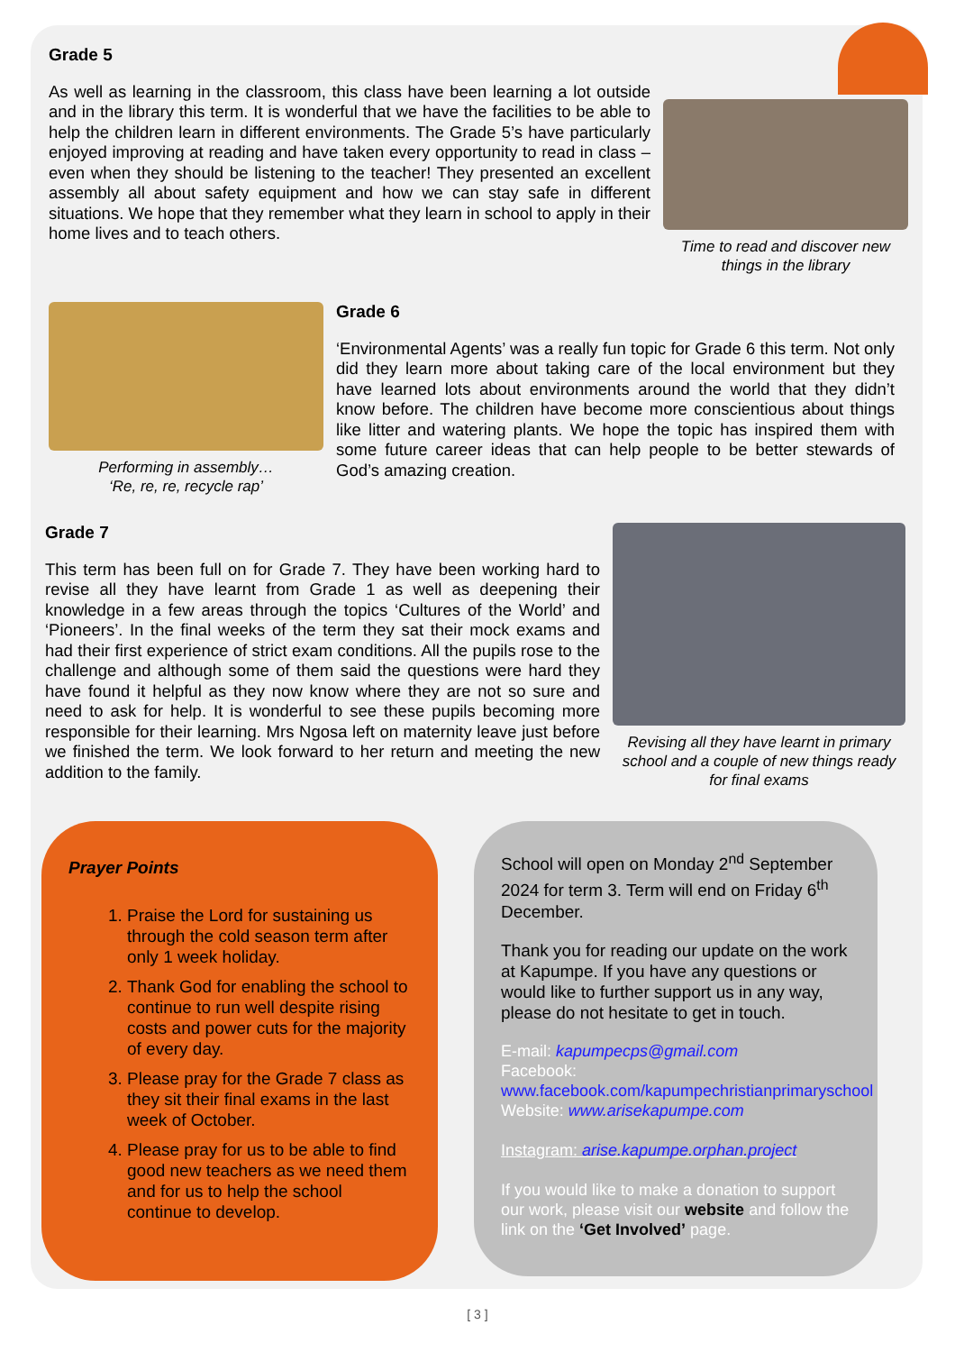Grade 5
As well as learning in the classroom, this class have been learning a lot outside and in the library this term. It is wonderful that we have the facilities to be able to help the children learn in different environments. The Grade 5’s have particularly enjoyed improving at reading and have taken every opportunity to read in class – even when they should be listening to the teacher! They presented an excellent assembly all about safety equipment and how we can stay safe in different situations. We hope that they remember what they learn in school to apply in their home lives and to teach others.
Time to read and discover new things in the library
Performing in assembly…
‘Re, re, re, recycle rap’
Grade 6
‘Environmental Agents’ was a really fun topic for Grade 6 this term. Not only did they learn more about taking care of the local environment but they have learned lots about environments around the world that they didn’t know before. The children have become more conscientious about things like litter and watering plants. We hope the topic has inspired them with some future career ideas that can help people to be better stewards of God’s amazing creation.
Grade 7
This term has been full on for Grade 7. They have been working hard to revise all they have learnt from Grade 1 as well as deepening their knowledge in a few areas through the topics ‘Cultures of the World’ and ‘Pioneers’. In the final weeks of the term they sat their mock exams and had their first experience of strict exam conditions. All the pupils rose to the challenge and although some of them said the questions were hard they have found it helpful as they now know where they are not so sure and need to ask for help. It is wonderful to see these pupils becoming more responsible for their learning. Mrs Ngosa left on maternity leave just before we finished the term. We look forward to her return and meeting the new addition to the family.
Revising all they have learnt in primary school and a couple of new things ready for final exams
Prayer Points
1. Praise the Lord for sustaining us through the cold season term after only 1 week holiday.
2. Thank God for enabling the school to continue to run well despite rising costs and power cuts for the majority of every day.
3. Please pray for the Grade 7 class as they sit their final exams in the last week of October.
4. Please pray for us to be able to find good new teachers as we need them and for us to help the school continue to develop.
School will open on Monday 2<sup>nd</sup> September 2024 for term 3. Term will end on Friday 6<sup>th</sup> December.
Thank you for reading our update on the work at Kapumpe. If you have any questions or would like to further support us in any way, please do not hesitate to get in touch.
E-mail: kapumpecps@gmail.com
Facebook:
www.facebook.com/kapumpechristianprimaryschool
Website: www.arisekapumpe.com
Instagram: arise.kapumpe.orphan.project
If you would like to make a donation to support our work, please visit our website and follow the link on the ‘Get Involved’ page.
[ 3 ]